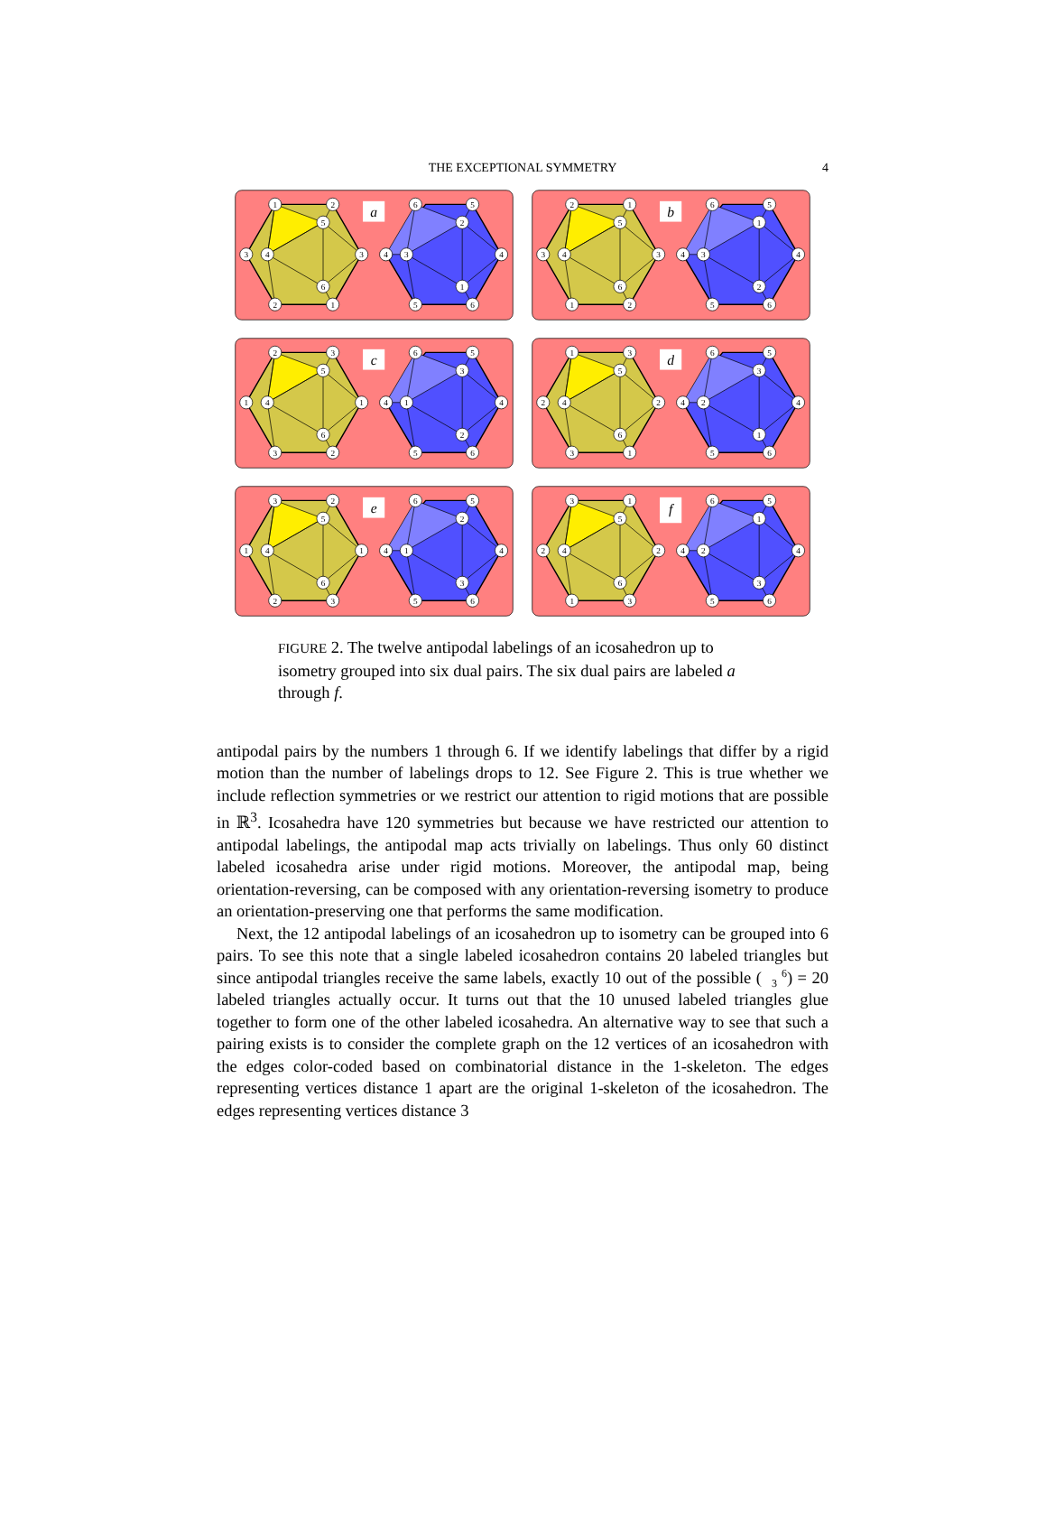THE EXCEPTIONAL SYMMETRY
4
a
1
2
3
3
2
1
5
4
6
6
5
4
4
5
6
2
3
1
b
2
1
3
3
1
2
5
4
6
6
5
4
4
5
6
1
3
2
c
2
3
1
1
3
2
5
4
6
6
5
4
4
5
6
3
1
2
d
1
3
2
2
3
1
5
4
6
6
5
4
4
5
6
3
2
1
e
3
2
1
1
2
3
5
4
6
6
5
4
4
5
6
2
1
3
f
3
1
2
2
1
3
5
4
6
6
5
4
4
5
6
1
2
3
FIGURE 2. The twelve antipodal labelings of an icosahedron up to isometry grouped into six dual pairs. The six dual pairs are labeled a through f.
antipodal pairs by the numbers 1 through 6. If we identify labelings that differ by a rigid motion than the number of labelings drops to 12. See Figure 2. This is true whether we include reflection symmetries or we restrict our attention to rigid motions that are possible in ℝ<sup>3</sup>. Icosahedra have 120 symmetries but because we have restricted our attention to antipodal labelings, the antipodal map acts trivially on labelings. Thus only 60 distinct labeled icosahedra arise under rigid motions. Moreover, the antipodal map, being orientation-reversing, can be composed with any orientation-reversing isometry to produce an orientation-preserving one that performs the same modification.
Next, the 12 antipodal labelings of an icosahedron up to isometry can be grouped into 6 pairs. To see this note that a single labeled icosahedron contains 20 labeled triangles but since antipodal triangles receive the same labels, exactly 10 out of the possible (6
3) = 20 labeled triangles actually occur. It turns out that the 10 unused labeled triangles glue together to form one of the other labeled icosahedra. An alternative way to see that such a pairing exists is to consider the complete graph on the 12 vertices of an icosahedron with the edges color-coded based on combinatorial distance in the 1-skeleton. The edges representing vertices distance 1 apart are the original 1-skeleton of the icosahedron. The edges representing vertices distance 3